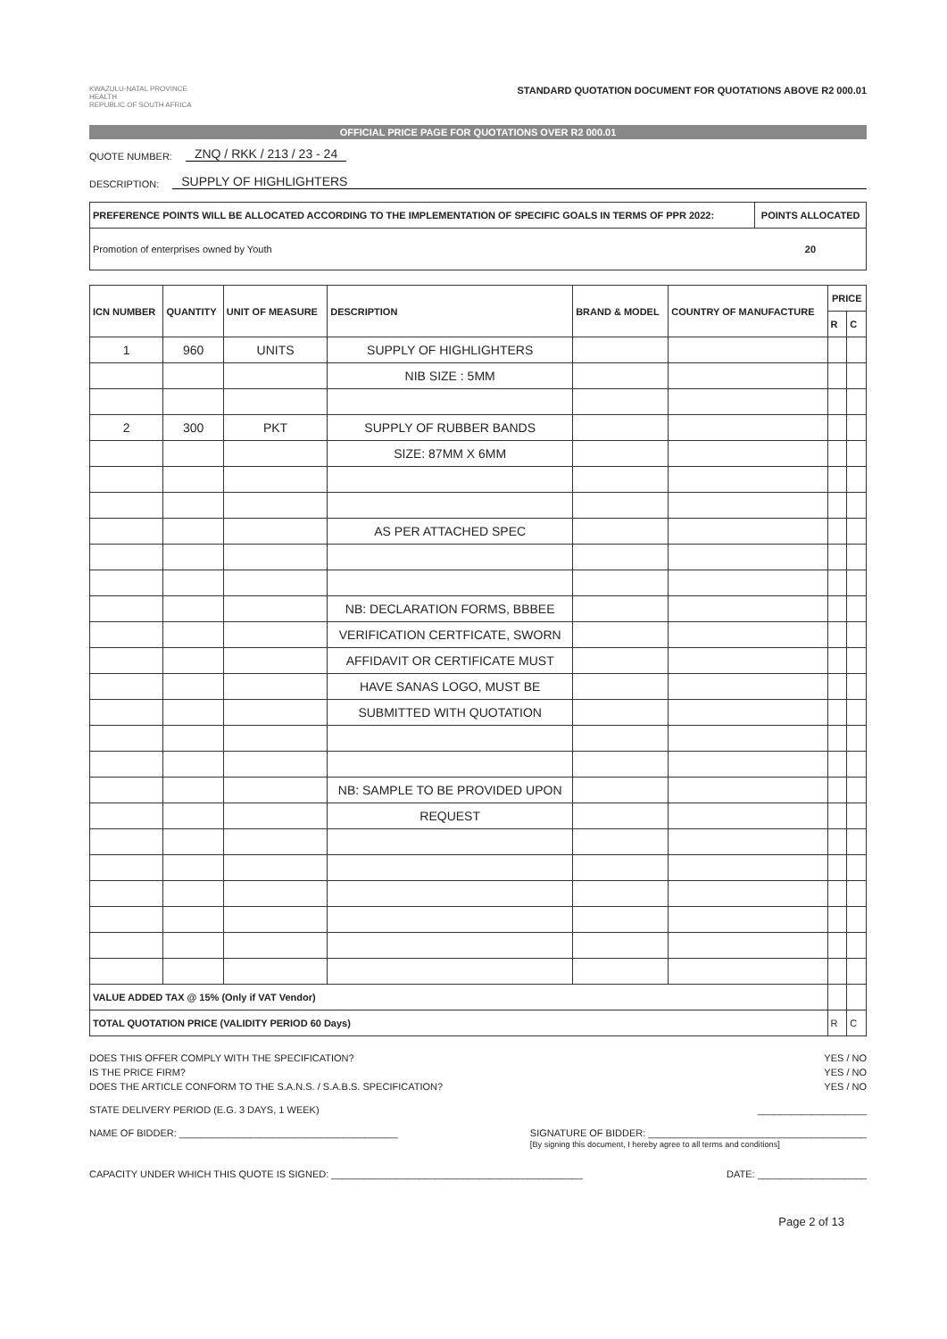KWAZULU-NATAL PROVINCE
HEALTH
REPUBLIC OF SOUTH AFRICA
STANDARD QUOTATION DOCUMENT FOR QUOTATIONS ABOVE R2 000.01
OFFICIAL PRICE PAGE FOR QUOTATIONS OVER R2 000.01
QUOTE NUMBER: ZNQ / RKK / 213 / 23 - 24
DESCRIPTION: SUPPLY OF HIGHLIGHTERS
| PREFERENCE POINTS WILL BE ALLOCATED ACCORDING TO THE IMPLEMENTATION OF SPECIFIC GOALS IN TERMS OF PPR 2022: | POINTS ALLOCATED |
| --- | --- |
| Promotion of enterprises owned by Youth | 20 |
| ICN NUMBER | QUANTITY | UNIT OF MEASURE | DESCRIPTION | BRAND & MODEL | COUNTRY OF MANUFACTURE | PRICE | |
| --- | --- | --- | --- | --- | --- | --- | --- |
| | | | | | | R | C |
| 1 | 960 | UNITS | SUPPLY OF HIGHLIGHTERS | | | | |
| | | | NIB SIZE : 5MM | | | | |
| 2 | 300 | PKT | SUPPLY OF RUBBER BANDS | | | | |
| | | | SIZE: 87MM X 6MM | | | | |
| | | | AS PER ATTACHED SPEC | | | | |
| | | | NB: DECLARATION FORMS, BBBEE | | | | |
| | | | VERIFICATION CERTFICATE, SWORN | | | | |
| | | | AFFIDAVIT OR CERTIFICATE MUST | | | | |
| | | | HAVE SANAS LOGO, MUST BE | | | | |
| | | | SUBMITTED WITH QUOTATION | | | | |
| | | | NB: SAMPLE TO BE PROVIDED UPON | | | | |
| | | | REQUEST | | | | |
| VALUE ADDED TAX @ 15% (Only if VAT Vendor) | | | | | | | |
| TOTAL QUOTATION PRICE (VALIDITY PERIOD 60 Days) | | | | | | R | C |
DOES THIS OFFER COMPLY WITH THE SPECIFICATION? YES / NO
IS THE PRICE FIRM? YES / NO
DOES THE ARTICLE CONFORM TO THE S.A.N.S. / S.A.B.S. SPECIFICATION? YES / NO
STATE DELIVERY PERIOD (E.G. 3 DAYS, 1 WEEK) ____________________
NAME OF BIDDER: ________________________________________ SIGNATURE OF BIDDER: ________________________________________
[By signing this document, I hereby agree to all terms and conditions]
CAPACITY UNDER WHICH THIS QUOTE IS SIGNED: ______________________________________________ DATE: ____________________
Page 2 of 13